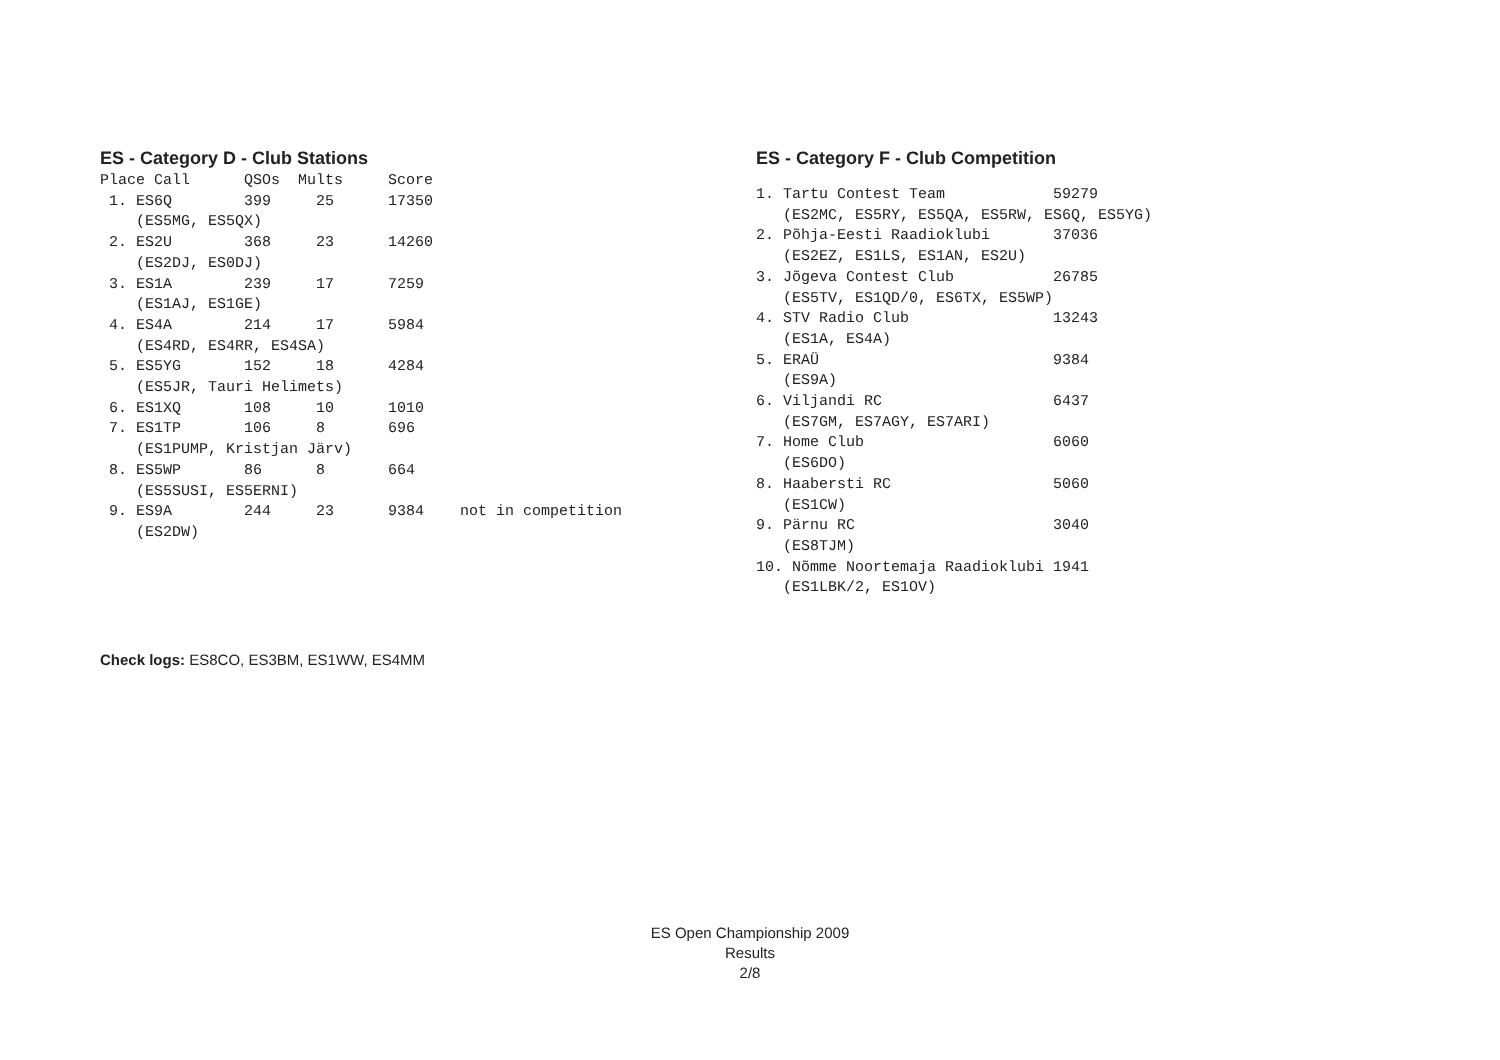ES - Category D - Club Stations
Place Call      QSOs  Mults     Score
 1. ES6Q        399     25      17350
    (ES5MG, ES5QX)
 2. ES2U        368     23      14260
    (ES2DJ, ES0DJ)
 3. ES1A        239     17      7259
    (ES1AJ, ES1GE)
 4. ES4A        214     17      5984
    (ES4RD, ES4RR, ES4SA)
 5. ES5YG       152     18      4284
    (ES5JR, Tauri Helimets)
 6. ES1XQ       108     10      1010
 7. ES1TP       106     8       696
    (ES1PUMP, Kristjan Järv)
 8. ES5WP       86      8       664
    (ES5SUSI, ES5ERNI)
 9. ES9A        244     23      9384    not in competition
    (ES2DW)
ES - Category F - Club Competition
1. Tartu Contest Team            59279
   (ES2MC, ES5RY, ES5QA, ES5RW, ES6Q, ES5YG)
2. Põhja-Eesti Raadioklubi       37036
   (ES2EZ, ES1LS, ES1AN, ES2U)
3. Jõgeva Contest Club           26785
   (ES5TV, ES1QD/0, ES6TX, ES5WP)
4. STV Radio Club                13243
   (ES1A, ES4A)
5. ERAÜ                          9384
   (ES9A)
6. Viljandi RC                   6437
   (ES7GM, ES7AGY, ES7ARI)
7. Home Club                     6060
   (ES6DO)
8. Haabersti RC                  5060
   (ES1CW)
9. Pärnu RC                      3040
   (ES8TJM)
10. Nõmme Noortemaja Raadioklubi 1941
   (ES1LBK/2, ES1OV)
Check logs: ES8CO, ES3BM, ES1WW, ES4MM
ES Open Championship 2009
Results
2/8